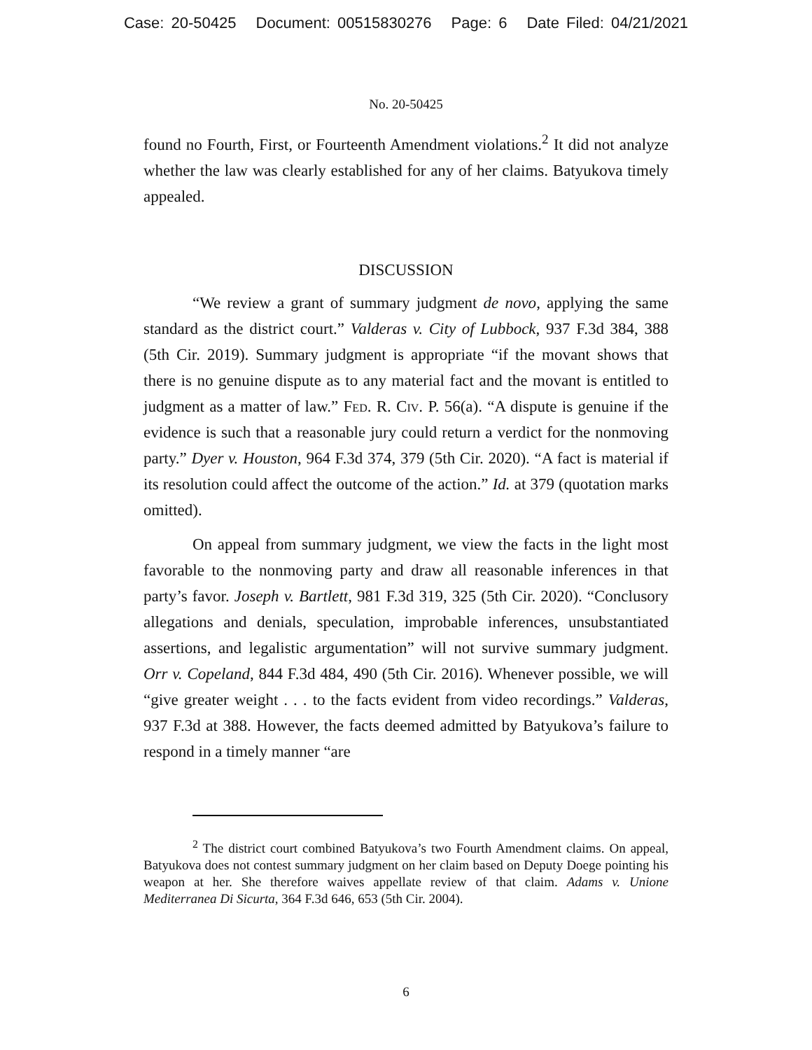Case: 20-50425 Document: 00515830276 Page: 6 Date Filed: 04/21/2021
No. 20-50425
found no Fourth, First, or Fourteenth Amendment violations.<sup>2</sup> It did not analyze whether the law was clearly established for any of her claims. Batyukova timely appealed.
DISCUSSION
“We review a grant of summary judgment de novo, applying the same standard as the district court.” Valderas v. City of Lubbock, 937 F.3d 384, 388 (5th Cir. 2019). Summary judgment is appropriate “if the movant shows that there is no genuine dispute as to any material fact and the movant is entitled to judgment as a matter of law.” Fed. R. Civ. P. 56(a). “A dispute is genuine if the evidence is such that a reasonable jury could return a verdict for the nonmoving party.” Dyer v. Houston, 964 F.3d 374, 379 (5th Cir. 2020). “A fact is material if its resolution could affect the outcome of the action.” Id. at 379 (quotation marks omitted).
On appeal from summary judgment, we view the facts in the light most favorable to the nonmoving party and draw all reasonable inferences in that party’s favor. Joseph v. Bartlett, 981 F.3d 319, 325 (5th Cir. 2020). “Conclusory allegations and denials, speculation, improbable inferences, unsubstantiated assertions, and legalistic argumentation” will not survive summary judgment. Orr v. Copeland, 844 F.3d 484, 490 (5th Cir. 2016). Whenever possible, we will “give greater weight . . . to the facts evident from video recordings.” Valderas, 937 F.3d at 388. However, the facts deemed admitted by Batyukova’s failure to respond in a timely manner “are
<sup>2</sup> The district court combined Batyukova’s two Fourth Amendment claims. On appeal, Batyukova does not contest summary judgment on her claim based on Deputy Doege pointing his weapon at her. She therefore waives appellate review of that claim. Adams v. Unione Mediterranea Di Sicurta, 364 F.3d 646, 653 (5th Cir. 2004).
6